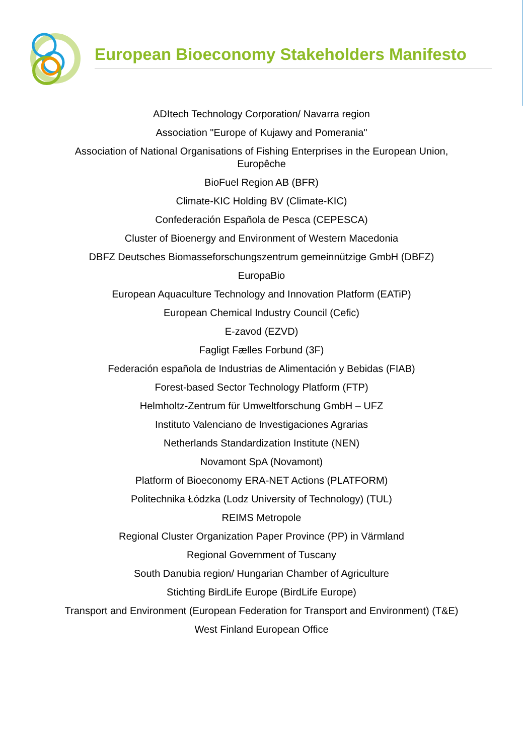European Bioeconomy Stakeholders Manifesto
ADItech Technology Corporation/ Navarra region
Association "Europe of Kujawy and Pomerania"
Association of National Organisations of Fishing Enterprises in the European Union, Europêche
BioFuel Region AB (BFR)
Climate-KIC Holding BV (Climate-KIC)
Confederación Española de Pesca (CEPESCA)
Cluster of Bioenergy and Environment of Western Macedonia
DBFZ Deutsches Biomasseforschungszentrum gemeinnützige GmbH (DBFZ)
EuropaBio
European Aquaculture Technology and Innovation Platform (EATiP)
European Chemical Industry Council (Cefic)
E-zavod (EZVD)
Fagligt Fælles Forbund (3F)
Federación española de Industrias de Alimentación y Bebidas (FIAB)
Forest-based Sector Technology Platform (FTP)
Helmholtz-Zentrum für Umweltforschung GmbH – UFZ
Instituto Valenciano de Investigaciones Agrarias
Netherlands Standardization Institute (NEN)
Novamont SpA (Novamont)
Platform of Bioeconomy ERA-NET Actions (PLATFORM)
Politechnika Łódzka (Lodz University of Technology) (TUL)
REIMS Metropole
Regional Cluster Organization Paper Province (PP) in Värmland
Regional Government of Tuscany
South Danubia region/ Hungarian Chamber of Agriculture
Stichting BirdLife Europe (BirdLife Europe)
Transport and Environment (European Federation for Transport and Environment) (T&E)
West Finland European Office